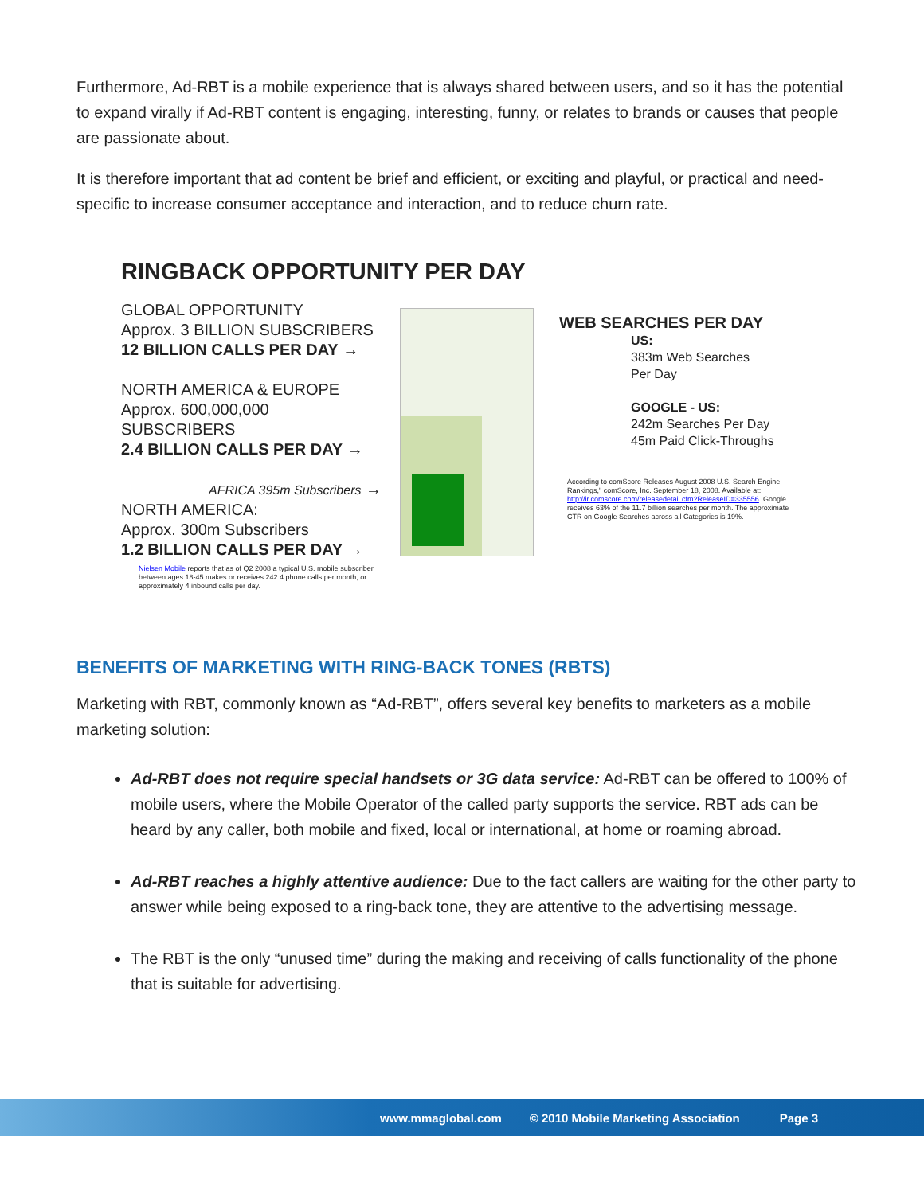Furthermore, Ad-RBT is a mobile experience that is always shared between users, and so it has the potential to expand virally if Ad-RBT content is engaging, interesting, funny, or relates to brands or causes that people are passionate about.
It is therefore important that ad content be brief and efficient, or exciting and playful, or practical and need-specific to increase consumer acceptance and interaction, and to reduce churn rate.
RINGBACK OPPORTUNITY PER DAY
GLOBAL OPPORTUNITY
Approx. 3 BILLION SUBSCRIBERS
12 BILLION CALLS PER DAY →
NORTH AMERICA & EUROPE
Approx. 600,000,000 SUBSCRIBERS
2.4 BILLION CALLS PER DAY →
AFRICA 395m Subscribers →
NORTH AMERICA:
Approx. 300m Subscribers
1.2 BILLION CALLS PER DAY →
Nielsen Mobile reports that as of Q2 2008 a typical U.S. mobile subscriber between ages 18-45 makes or receives 242.4 phone calls per month, or approximately 4 inbound calls per day.
WEB SEARCHES PER DAY
US:
383m Web Searches
Per Day
GOOGLE - US:
242m Searches Per Day
45m Paid Click-Throughs
According to comScore Releases August 2008 U.S. Search Engine Rankings," comScore, Inc. September 18, 2008. Available at: http://ir.comscore.com/releasedetail.cfm?ReleaseID=335556. Google receives 63% of the 11.7 billion searches per month. The approximate CTR on Google Searches across all Categories is 19%.
BENEFITS OF MARKETING WITH RING-BACK TONES (RBTS)
Marketing with RBT, commonly known as “Ad-RBT”, offers several key benefits to marketers as a mobile marketing solution:
Ad-RBT does not require special handsets or 3G data service: Ad-RBT can be offered to 100% of mobile users, where the Mobile Operator of the called party supports the service. RBT ads can be heard by any caller, both mobile and fixed, local or international, at home or roaming abroad.
Ad-RBT reaches a highly attentive audience: Due to the fact callers are waiting for the other party to answer while being exposed to a ring-back tone, they are attentive to the advertising message.
The RBT is the only “unused time” during the making and receiving of calls functionality of the phone that is suitable for advertising.
www.mmaglobal.com © 2010 Mobile Marketing Association Page 3